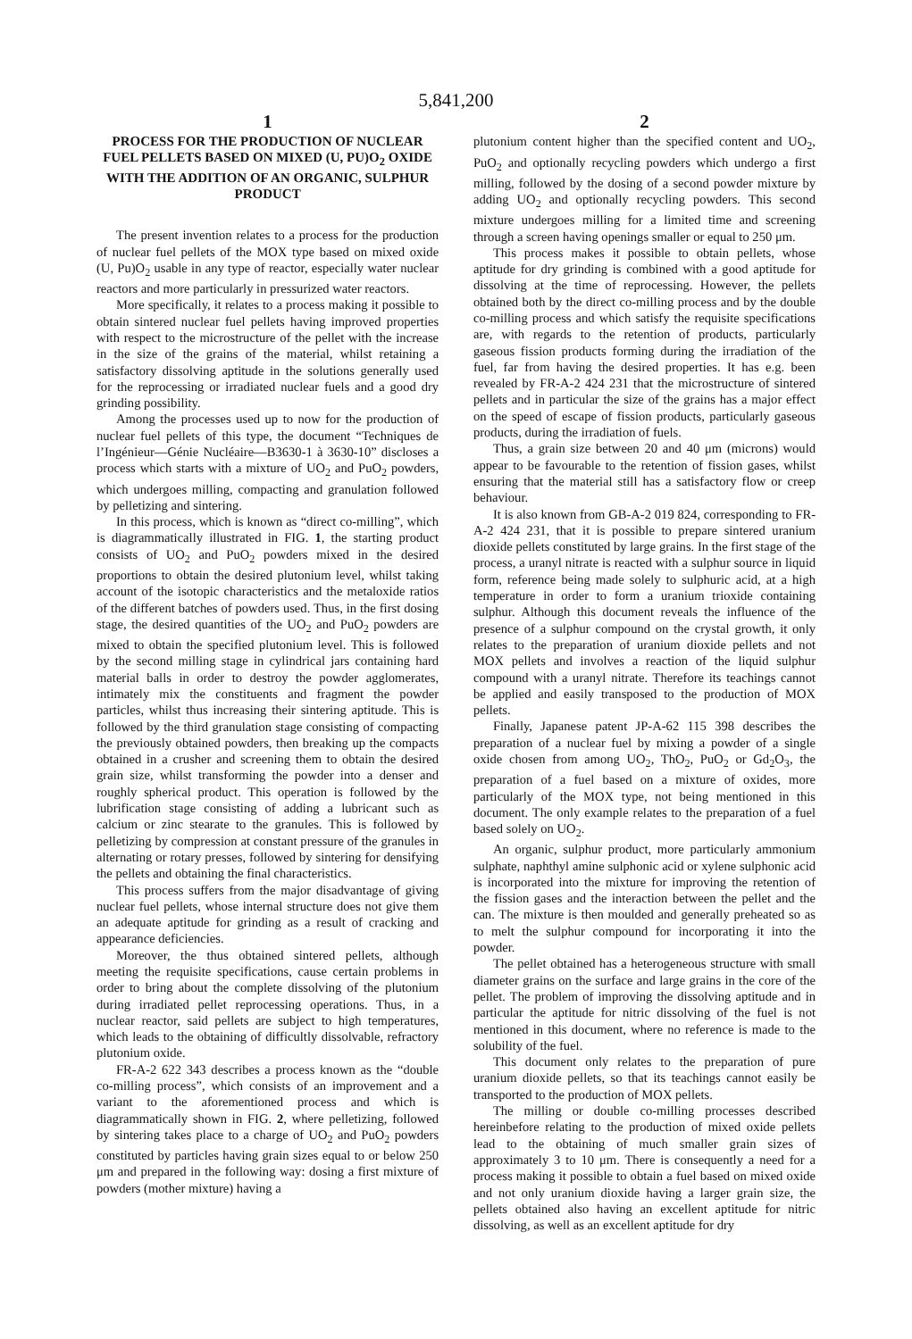5,841,200
1
PROCESS FOR THE PRODUCTION OF NUCLEAR FUEL PELLETS BASED ON MIXED (U, PU)O<sub>2</sub> OXIDE WITH THE ADDITION OF AN ORGANIC, SULPHUR PRODUCT
The present invention relates to a process for the production of nuclear fuel pellets of the MOX type based on mixed oxide (U, Pu)O<sub>2</sub> usable in any type of reactor, especially water nuclear reactors and more particularly in pressurized water reactors.
More specifically, it relates to a process making it possible to obtain sintered nuclear fuel pellets having improved properties with respect to the microstructure of the pellet with the increase in the size of the grains of the material, whilst retaining a satisfactory dissolving aptitude in the solutions generally used for the reprocessing or irradiated nuclear fuels and a good dry grinding possibility.
Among the processes used up to now for the production of nuclear fuel pellets of this type, the document “Techniques de l’Ingénieur—Génie Nucléaire—B3630-1 à 3630-10” discloses a process which starts with a mixture of UO<sub>2</sub> and PuO<sub>2</sub> powders, which undergoes milling, compacting and granulation followed by pelletizing and sintering.
In this process, which is known as “direct co-milling”, which is diagrammatically illustrated in FIG. 1, the starting product consists of UO<sub>2</sub> and PuO<sub>2</sub> powders mixed in the desired proportions to obtain the desired plutonium level, whilst taking account of the isotopic characteristics and the metaloxide ratios of the different batches of powders used. Thus, in the first dosing stage, the desired quantities of the UO<sub>2</sub> and PuO<sub>2</sub> powders are mixed to obtain the specified plutonium level. This is followed by the second milling stage in cylindrical jars containing hard material balls in order to destroy the powder agglomerates, intimately mix the constituents and fragment the powder particles, whilst thus increasing their sintering aptitude. This is followed by the third granulation stage consisting of compacting the previously obtained powders, then breaking up the compacts obtained in a crusher and screening them to obtain the desired grain size, whilst transforming the powder into a denser and roughly spherical product. This operation is followed by the lubrification stage consisting of adding a lubricant such as calcium or zinc stearate to the granules. This is followed by pelletizing by compression at constant pressure of the granules in alternating or rotary presses, followed by sintering for densifying the pellets and obtaining the final characteristics.
This process suffers from the major disadvantage of giving nuclear fuel pellets, whose internal structure does not give them an adequate aptitude for grinding as a result of cracking and appearance deficiencies.
Moreover, the thus obtained sintered pellets, although meeting the requisite specifications, cause certain problems in order to bring about the complete dissolving of the plutonium during irradiated pellet reprocessing operations. Thus, in a nuclear reactor, said pellets are subject to high temperatures, which leads to the obtaining of difficultly dissolvable, refractory plutonium oxide.
FR-A-2 622 343 describes a process known as the “double co-milling process”, which consists of an improvement and a variant to the aforementioned process and which is diagrammatically shown in FIG. 2, where pelletizing, followed by sintering takes place to a charge of UO<sub>2</sub> and PuO<sub>2</sub> powders constituted by particles having grain sizes equal to or below 250 μm and prepared in the following way: dosing a first mixture of powders (mother mixture) having a
2
plutonium content higher than the specified content and UO<sub>2</sub>, PuO<sub>2</sub> and optionally recycling powders which undergo a first milling, followed by the dosing of a second powder mixture by adding UO<sub>2</sub> and optionally recycling powders. This second mixture undergoes milling for a limited time and screening through a screen having openings smaller or equal to 250 μm.
This process makes it possible to obtain pellets, whose aptitude for dry grinding is combined with a good aptitude for dissolving at the time of reprocessing. However, the pellets obtained both by the direct co-milling process and by the double co-milling process and which satisfy the requisite specifications are, with regards to the retention of products, particularly gaseous fission products forming during the irradiation of the fuel, far from having the desired properties. It has e.g. been revealed by FR-A-2 424 231 that the microstructure of sintered pellets and in particular the size of the grains has a major effect on the speed of escape of fission products, particularly gaseous products, during the irradiation of fuels.
Thus, a grain size between 20 and 40 μm (microns) would appear to be favourable to the retention of fission gases, whilst ensuring that the material still has a satisfactory flow or creep behaviour.
It is also known from GB-A-2 019 824, corresponding to FR-A-2 424 231, that it is possible to prepare sintered uranium dioxide pellets constituted by large grains. In the first stage of the process, a uranyl nitrate is reacted with a sulphur source in liquid form, reference being made solely to sulphuric acid, at a high temperature in order to form a uranium trioxide containing sulphur. Although this document reveals the influence of the presence of a sulphur compound on the crystal growth, it only relates to the preparation of uranium dioxide pellets and not MOX pellets and involves a reaction of the liquid sulphur compound with a uranyl nitrate. Therefore its teachings cannot be applied and easily transposed to the production of MOX pellets.
Finally, Japanese patent JP-A-62 115 398 describes the preparation of a nuclear fuel by mixing a powder of a single oxide chosen from among UO<sub>2</sub>, ThO<sub>2</sub>, PuO<sub>2</sub> or Gd<sub>2</sub>O<sub>3</sub>, the preparation of a fuel based on a mixture of oxides, more particularly of the MOX type, not being mentioned in this document. The only example relates to the preparation of a fuel based solely on UO<sub>2</sub>.
An organic, sulphur product, more particularly ammonium sulphate, naphthyl amine sulphonic acid or xylene sulphonic acid is incorporated into the mixture for improving the retention of the fission gases and the interaction between the pellet and the can. The mixture is then moulded and generally preheated so as to melt the sulphur compound for incorporating it into the powder.
The pellet obtained has a heterogeneous structure with small diameter grains on the surface and large grains in the core of the pellet. The problem of improving the dissolving aptitude and in particular the aptitude for nitric dissolving of the fuel is not mentioned in this document, where no reference is made to the solubility of the fuel.
This document only relates to the preparation of pure uranium dioxide pellets, so that its teachings cannot easily be transported to the production of MOX pellets.
The milling or double co-milling processes described hereinbefore relating to the production of mixed oxide pellets lead to the obtaining of much smaller grain sizes of approximately 3 to 10 μm. There is consequently a need for a process making it possible to obtain a fuel based on mixed oxide and not only uranium dioxide having a larger grain size, the pellets obtained also having an excellent aptitude for nitric dissolving, as well as an excellent aptitude for dry